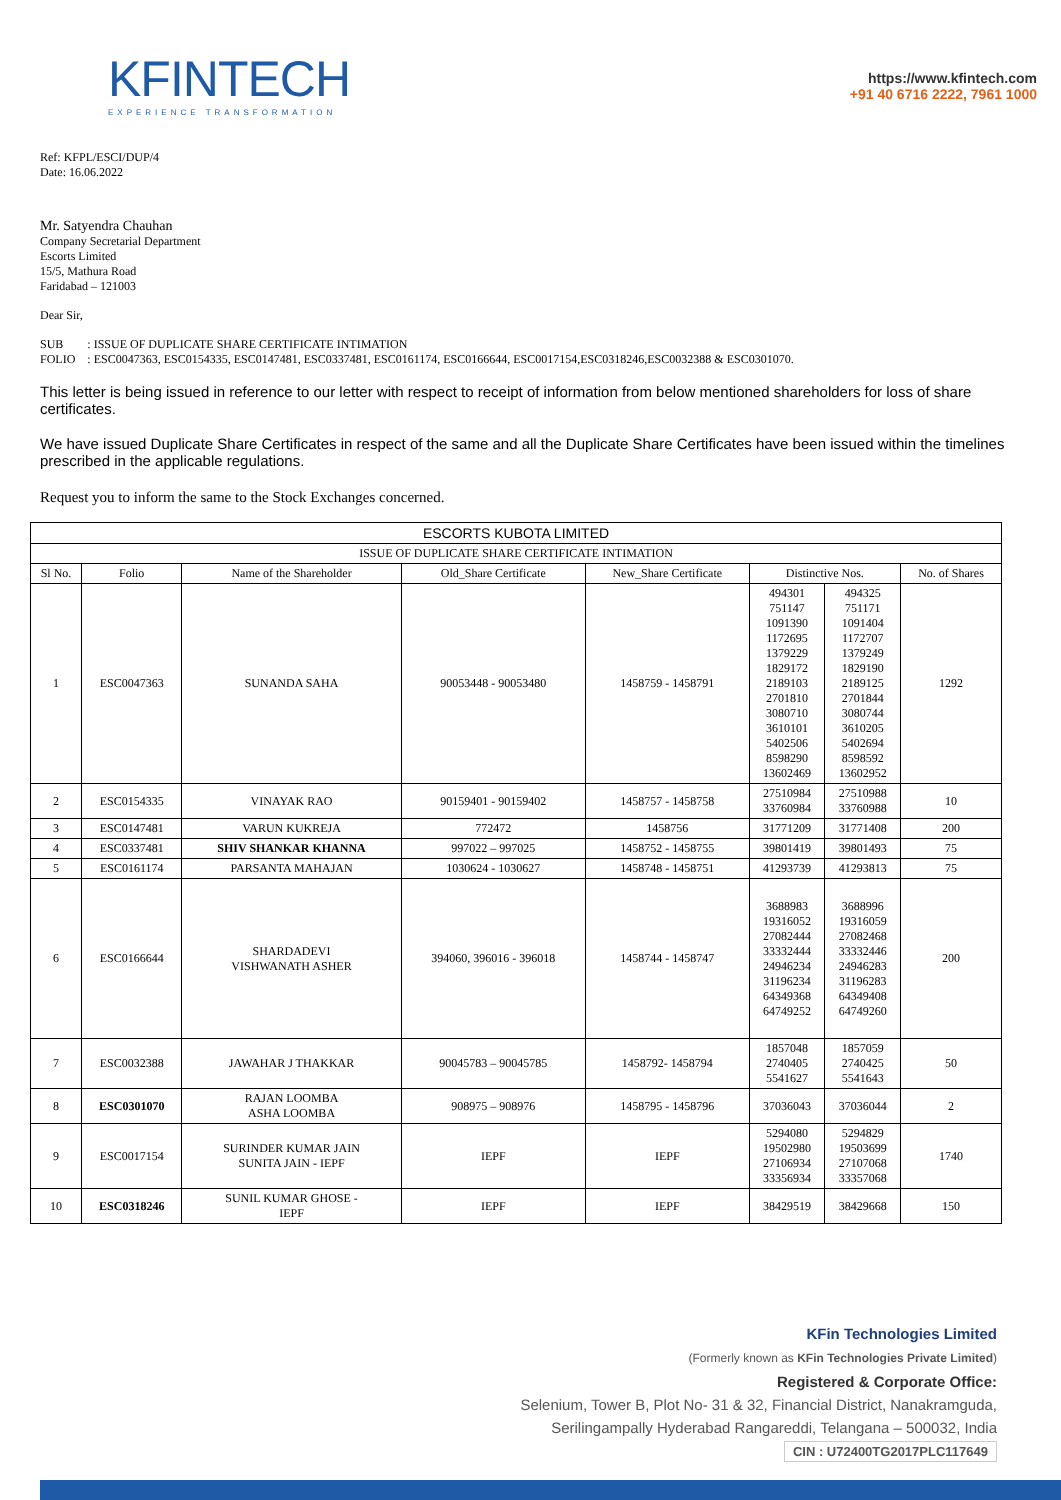KFINTECH
EXPERIENCE TRANSFORMATION
https://www.kfintech.com
+91 40 6716 2222, 7961 1000
Ref: KFPL/ESCI/DUP/4
Date: 16.06.2022
Mr. Satyendra Chauhan
Company Secretarial Department
Escorts Limited
15/5, Mathura Road
Faridabad – 121003
Dear Sir,
SUB : ISSUE OF DUPLICATE SHARE CERTIFICATE INTIMATION
FOLIO : ESC0047363, ESC0154335, ESC0147481, ESC0337481, ESC0161174, ESC0166644, ESC0017154,ESC0318246,ESC0032388 & ESC0301070.
This letter is being issued in reference to our letter with respect to receipt of information from below mentioned shareholders for loss of share certificates.
We have issued Duplicate Share Certificates in respect of the same and all the Duplicate Share Certificates have been issued within the timelines prescribed in the applicable regulations.
Request you to inform the same to the Stock Exchanges concerned.
| ESCORTS KUBOTA LIMITED | | | | | | | |
| --- | --- | --- | --- | --- | --- | --- | --- |
| ISSUE OF DUPLICATE SHARE CERTIFICATE INTIMATION | | | | | | | |
| Sl No. | Folio | Name of the Shareholder | Old_Share Certificate | New_Share Certificate | Distinctive Nos. | | No. of Shares |
| 1 | ESC0047363 | SUNANDA SAHA | 90053448 - 90053480 | 1458759 - 1458791 | 494301 751147 1091390 1172695 1379229 1829172 2189103 2701810 3080710 3610101 5402506 8598290 13602469 | 494325 751171 1091404 1172707 1379249 1829190 2189125 2701844 3080744 3610205 5402694 8598592 13602952 | 1292 |
| 2 | ESC0154335 | VINAYAK RAO | 90159401 - 90159402 | 1458757 - 1458758 | 27510984 33760984 | 27510988 33760988 | 10 |
| 3 | ESC0147481 | VARUN KUKREJA | 772472 | 1458756 | 31771209 | 31771408 | 200 |
| 4 | ESC0337481 | SHIV SHANKAR KHANNA | 997022 – 997025 | 1458752 - 1458755 | 39801419 | 39801493 | 75 |
| 5 | ESC0161174 | PARSANTA MAHAJAN | 1030624 - 1030627 | 1458748 - 1458751 | 41293739 | 41293813 | 75 |
| 6 | ESC0166644 | SHARDADEVI VISHWANATH ASHER | 394060, 396016 - 396018 | 1458744 - 1458747 | 3688983 19316052 27082444 33332444 24946234 31196234 64349368 64749252 | 3688996 19316059 27082468 33332446 24946283 31196283 64349408 64749260 | 200 |
| 7 | ESC0032388 | JAWAHAR J THAKKAR | 90045783 – 90045785 | 1458792- 1458794 | 1857048 2740405 5541627 | 1857059 2740425 5541643 | 50 |
| 8 | ESC0301070 | RAJAN LOOMBA ASHA LOOMBA | 908975 – 908976 | 1458795 - 1458796 | 37036043 | 37036044 | 2 |
| 9 | ESC0017154 | SURINDER KUMAR JAIN SUNITA JAIN - IEPF | IEPF | IEPF | 5294080 19502980 27106934 33356934 | 5294829 19503699 27107068 33357068 | 1740 |
| 10 | ESC0318246 | SUNIL KUMAR GHOSE - IEPF | IEPF | IEPF | 38429519 | 38429668 | 150 |
KFin Technologies Limited
(Formerly known as KFin Technologies Private Limited)
Registered & Corporate Office:
Selenium, Tower B, Plot No- 31 & 32, Financial District, Nanakramguda,
Serilingampally Hyderabad Rangareddi, Telangana – 500032, India
CIN : U72400TG2017PLC117649